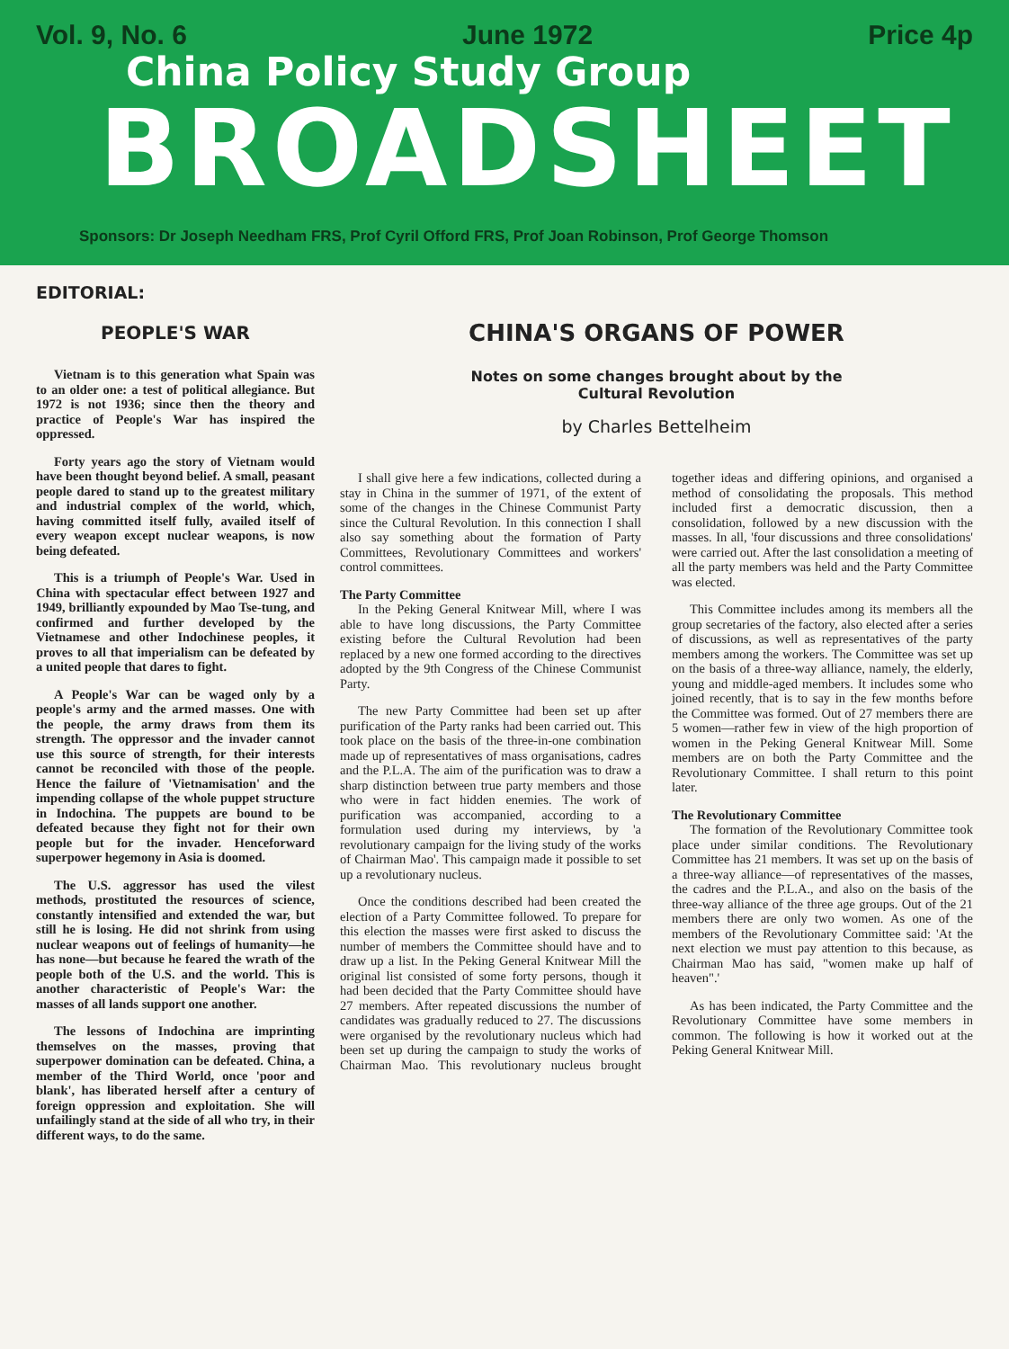Vol. 9, No. 6 June 1972 Price 4p
China Policy Study Group
BROADSHEET
Sponsors: Dr Joseph Needham FRS, Prof Cyril Offord FRS, Prof Joan Robinson, Prof George Thomson
EDITORIAL:
PEOPLE'S WAR
Vietnam is to this generation what Spain was to an older one: a test of political allegiance. But 1972 is not 1936; since then the theory and practice of People's War has inspired the oppressed.
Forty years ago the story of Vietnam would have been thought beyond belief. A small, peasant people dared to stand up to the greatest military and industrial complex of the world, which, having committed itself fully, availed itself of every weapon except nuclear weapons, is now being defeated.
This is a triumph of People's War. Used in China with spectacular effect between 1927 and 1949, brilliantly expounded by Mao Tse-tung, and confirmed and further developed by the Vietnamese and other Indochinese peoples, it proves to all that imperialism can be defeated by a united people that dares to fight.
A People's War can be waged only by a people's army and the armed masses. One with the people, the army draws from them its strength. The oppressor and the invader cannot use this source of strength, for their interests cannot be reconciled with those of the people. Hence the failure of 'Vietnamisation' and the impending collapse of the whole puppet structure in Indochina. The puppets are bound to be defeated because they fight not for their own people but for the invader. Henceforward superpower hegemony in Asia is doomed.
The U.S. aggressor has used the vilest methods, prostituted the resources of science, constantly intensified and extended the war, but still he is losing. He did not shrink from using nuclear weapons out of feelings of humanity—he has none—but because he feared the wrath of the people both of the U.S. and the world. This is another characteristic of People's War: the masses of all lands support one another.
The lessons of Indochina are imprinting themselves on the masses, proving that superpower domination can be defeated. China, a member of the Third World, once 'poor and blank', has liberated herself after a century of foreign oppression and exploitation. She will unfailingly stand at the side of all who try, in their different ways, to do the same.
CHINA'S ORGANS OF POWER
Notes on some changes brought about by the
Cultural Revolution
by Charles Bettelheim
I shall give here a few indications, collected during a stay in China in the summer of 1971, of the extent of some of the changes in the Chinese Communist Party since the Cultural Revolution. In this connection I shall also say something about the formation of Party Committees, Revolutionary Committees and workers' control committees.
The Party Committee
In the Peking General Knitwear Mill, where I was able to have long discussions, the Party Committee existing before the Cultural Revolution had been replaced by a new one formed according to the directives adopted by the 9th Congress of the Chinese Communist Party.
The new Party Committee had been set up after purification of the Party ranks had been carried out. This took place on the basis of the three-in-one combination made up of representatives of mass organisations, cadres and the P.L.A. The aim of the purification was to draw a sharp distinction between true party members and those who were in fact hidden enemies. The work of purification was accompanied, according to a formulation used during my interviews, by 'a revolutionary campaign for the living study of the works of Chairman Mao'. This campaign made it possible to set up a revolutionary nucleus.
Once the conditions described had been created the election of a Party Committee followed. To prepare for this election the masses were first asked to discuss the number of members the Committee should have and to draw up a list. In the Peking General Knitwear Mill the original list consisted of some forty persons, though it had been decided that the Party Committee should have 27 members. After repeated discussions the number of candidates was gradually reduced to 27. The discussions were organised by the revolutionary nucleus which had been set up during the campaign to study the works of Chairman Mao. This revolutionary nucleus brought together ideas and differing opinions, and organised a method of consolidating the proposals. This method included first a democratic discussion, then a consolidation, followed by a new discussion with the masses. In all, 'four discussions and three consolidations' were carried out. After the last consolidation a meeting of all the party members was held and the Party Committee was elected.
This Committee includes among its members all the group secretaries of the factory, also elected after a series of discussions, as well as representatives of the party members among the workers. The Committee was set up on the basis of a three-way alliance, namely, the elderly, young and middle-aged members. It includes some who joined recently, that is to say in the few months before the Committee was formed. Out of 27 members there are 5 women—rather few in view of the high proportion of women in the Peking General Knitwear Mill. Some members are on both the Party Committee and the Revolutionary Committee. I shall return to this point later.
The Revolutionary Committee
The formation of the Revolutionary Committee took place under similar conditions. The Revolutionary Committee has 21 members. It was set up on the basis of a three-way alliance—of representatives of the masses, the cadres and the P.L.A., and also on the basis of the three-way alliance of the three age groups. Out of the 21 members there are only two women. As one of the members of the Revolutionary Committee said: 'At the next election we must pay attention to this because, as Chairman Mao has said, "women make up half of heaven".'
As has been indicated, the Party Committee and the Revolutionary Committee have some members in common. The following is how it worked out at the Peking General Knitwear Mill.